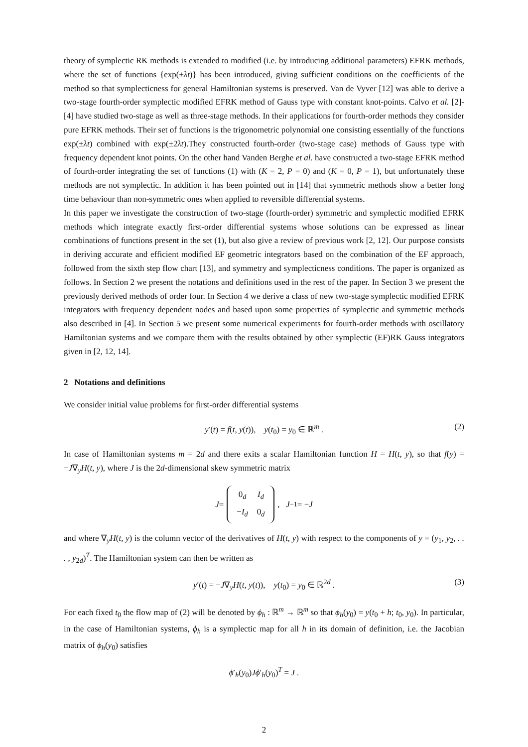theory of symplectic RK methods is extended to modified (i.e. by introducing additional parameters) EFRK methods, where the set of functions {exp(±λt)} has been introduced, giving sufficient conditions on the coefficients of the method so that symplecticness for general Hamiltonian systems is preserved. Van de Vyver [12] was able to derive a two-stage fourth-order symplectic modified EFRK method of Gauss type with constant knot-points. Calvo et al. [2]-[4] have studied two-stage as well as three-stage methods. In their applications for fourth-order methods they consider pure EFRK methods. Their set of functions is the trigonometric polynomial one consisting essentially of the functions exp(±λt) combined with exp(±2λt).They constructed fourth-order (two-stage case) methods of Gauss type with frequency dependent knot points. On the other hand Vanden Berghe et al. have constructed a two-stage EFRK method of fourth-order integrating the set of functions (1) with (K = 2, P = 0) and (K = 0, P = 1), but unfortunately these methods are not symplectic. In addition it has been pointed out in [14] that symmetric methods show a better long time behaviour than non-symmetric ones when applied to reversible differential systems.
In this paper we investigate the construction of two-stage (fourth-order) symmetric and symplectic modified EFRK methods which integrate exactly first-order differential systems whose solutions can be expressed as linear combinations of functions present in the set (1), but also give a review of previous work [2, 12]. Our purpose consists in deriving accurate and efficient modified EF geometric integrators based on the combination of the EF approach, followed from the sixth step flow chart [13], and symmetry and symplecticness conditions. The paper is organized as follows. In Section 2 we present the notations and definitions used in the rest of the paper. In Section 3 we present the previously derived methods of order four. In Section 4 we derive a class of new two-stage symplectic modified EFRK integrators with frequency dependent nodes and based upon some properties of symplectic and symmetric methods also described in [4]. In Section 5 we present some numerical experiments for fourth-order methods with oscillatory Hamiltonian systems and we compare them with the results obtained by other symplectic (EF)RK Gauss integrators given in [2, 12, 14].
2 Notations and definitions
We consider initial value problems for first-order differential systems
y′(t) = f(t, y(t)), y(t<sub>0</sub>) = y<sub>0</sub> ∈ ℝ<sup>m</sup> . (2)
In case of Hamiltonian systems m = 2d and there exits a scalar Hamiltonian function H = H(t, y), so that f(y) = −J∇<sub>y</sub>H(t, y), where J is the 2d-dimensional skew symmetric matrix
J =
| 0<sub>d</sub> | I<sub>d</sub> |
| − I<sub>d</sub> | 0<sub>d</sub> |
, J<sup>−1</sup> = − J
and where ∇<sub>y</sub>H(t, y) is the column vector of the derivatives of H(t, y) with respect to the components of y = (y<sub>1</sub>, y<sub>2</sub>, . . . , y<sub>2d</sub>)<sup>T</sup>. The Hamiltonian system can then be written as
y′(t) = −J∇<sub>y</sub>H(t, y(t)), y(t<sub>0</sub>) = y<sub>0</sub> ∈ ℝ<sup>2d</sup> . (3)
For each fixed t<sub>0</sub> the flow map of (2) will be denoted by ϕ<sub>h</sub> : ℝ<sup>m</sup> → ℝ<sup>m</sup> so that ϕ<sub>h</sub>(y<sub>0</sub>) = y(t<sub>0</sub> + h; t<sub>0</sub>, y<sub>0</sub>). In particular, in the case of Hamiltonian systems, ϕ<sub>h</sub> is a symplectic map for all h in its domain of definition, i.e. the Jacobian matrix of ϕ<sub>h</sub>(y<sub>0</sub>) satisfies
ϕ′<sub>h</sub>(y<sub>0</sub>)Jϕ′<sub>h</sub>(y<sub>0</sub>)<sup>T</sup> = J .
2